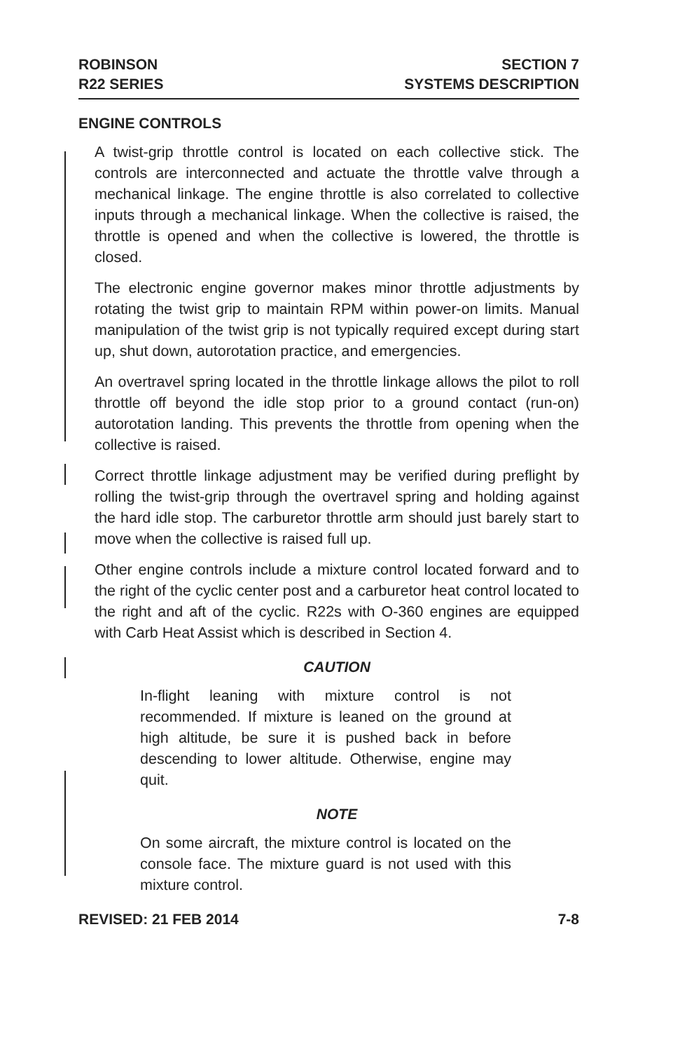ROBINSON
R22 SERIES
SECTION 7
SYSTEMS DESCRIPTION
ENGINE CONTROLS
A twist-grip throttle control is located on each collective stick. The controls are interconnected and actuate the throttle valve through a mechanical linkage. The engine throttle is also correlated to collective inputs through a mechanical linkage. When the collective is raised, the throttle is opened and when the collective is lowered, the throttle is closed.
The electronic engine governor makes minor throttle adjustments by rotating the twist grip to maintain RPM within power-on limits. Manual manipulation of the twist grip is not typically required except during start up, shut down, autorotation practice, and emergencies.
An overtravel spring located in the throttle linkage allows the pilot to roll throttle off beyond the idle stop prior to a ground contact (run-on) autorotation landing. This prevents the throttle from opening when the collective is raised.
Correct throttle linkage adjustment may be verified during preflight by rolling the twist-grip through the overtravel spring and holding against the hard idle stop. The carburetor throttle arm should just barely start to move when the collective is raised full up.
Other engine controls include a mixture control located forward and to the right of the cyclic center post and a carburetor heat control located to the right and aft of the cyclic. R22s with O-360 engines are equipped with Carb Heat Assist which is described in Section 4.
CAUTION
In-flight leaning with mixture control is not recommended. If mixture is leaned on the ground at high altitude, be sure it is pushed back in before descending to lower altitude. Otherwise, engine may quit.
NOTE
On some aircraft, the mixture control is located on the console face. The mixture guard is not used with this mixture control.
REVISED: 21 FEB 2014 7-8